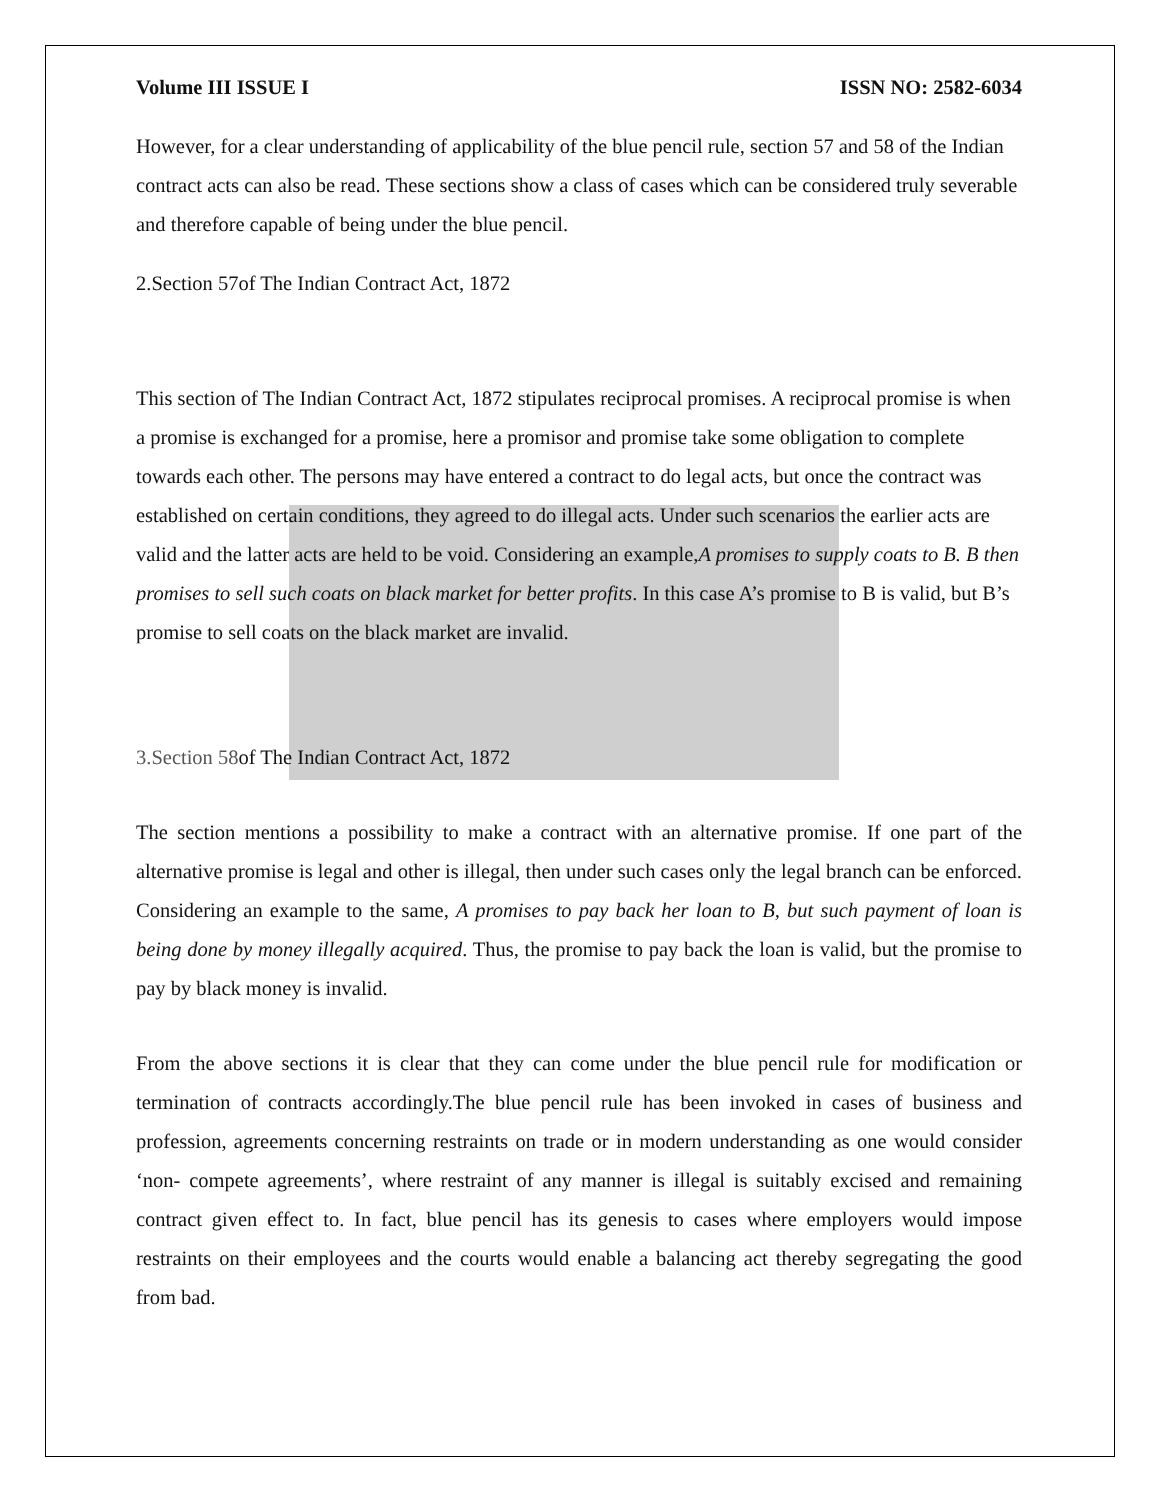Volume III ISSUE I ISSN NO: 2582-6034
However, for a clear understanding of applicability of the blue pencil rule, section 57 and 58 of the Indian contract acts can also be read. These sections show a class of cases which can be considered truly severable and therefore capable of being under the blue pencil.
2.Section 57of The Indian Contract Act, 1872
This section of The Indian Contract Act, 1872 stipulates reciprocal promises. A reciprocal promise is when a promise is exchanged for a promise, here a promisor and promise take some obligation to complete towards each other. The persons may have entered a contract to do legal acts, but once the contract was established on certain conditions, they agreed to do illegal acts. Under such scenarios the earlier acts are valid and the latter acts are held to be void. Considering an example,A promises to supply coats to B. B then promises to sell such coats on black market for better profits. In this case A’s promise to B is valid, but B’s promise to sell coats on the black market are invalid.
3.Section 58of The Indian Contract Act, 1872
The section mentions a possibility to make a contract with an alternative promise. If one part of the alternative promise is legal and other is illegal, then under such cases only the legal branch can be enforced. Considering an example to the same, A promises to pay back her loan to B, but such payment of loan is being done by money illegally acquired. Thus, the promise to pay back the loan is valid, but the promise to pay by black money is invalid.
From the above sections it is clear that they can come under the blue pencil rule for modification or termination of contracts accordingly.The blue pencil rule has been invoked in cases of business and profession, agreements concerning restraints on trade or in modern understanding as one would consider ‘non- compete agreements’, where restraint of any manner is illegal is suitably excised and remaining contract given effect to. In fact, blue pencil has its genesis to cases where employers would impose restraints on their employees and the courts would enable a balancing act thereby segregating the good from bad.